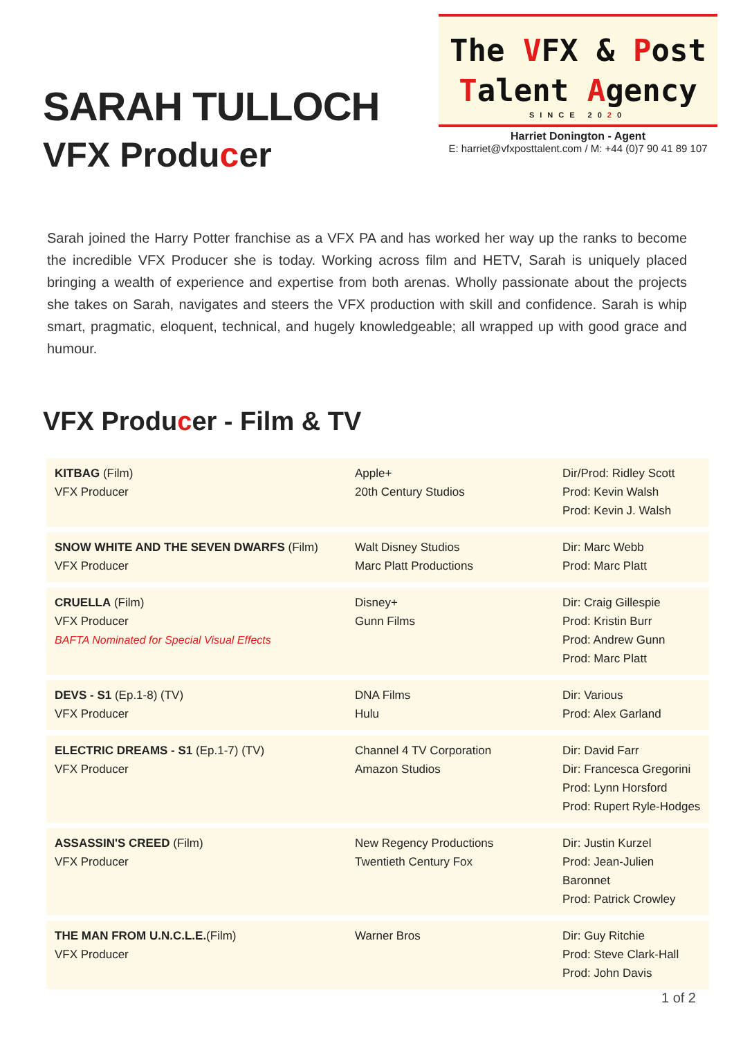SARAH TULLOCH
VFX Producer
The VFX & Post
Talent Agency
SINCE 2020
Harriet Donington - Agent
E: harriet@vfxposttalent.com / M: +44 (0)7 90 41 89 107
Sarah joined the Harry Potter franchise as a VFX PA and has worked her way up the ranks to become the incredible VFX Producer she is today. Working across film and HETV, Sarah is uniquely placed bringing a wealth of experience and expertise from both arenas. Wholly passionate about the projects she takes on Sarah, navigates and steers the VFX production with skill and confidence. Sarah is whip smart, pragmatic, eloquent, technical, and hugely knowledgeable; all wrapped up with good grace and humour.
VFX Producer - Film & TV
| KITBAG (Film) VFX Producer | Apple+ 20th Century Studios | Dir/Prod: Ridley Scott Prod: Kevin Walsh Prod: Kevin J. Walsh |
| SNOW WHITE AND THE SEVEN DWARFS (Film) VFX Producer | Walt Disney Studios Marc Platt Productions | Dir: Marc Webb Prod: Marc Platt |
| CRUELLA (Film) VFX Producer BAFTA Nominated for Special Visual Effects | Disney+ Gunn Films | Dir: Craig Gillespie Prod: Kristin Burr Prod: Andrew Gunn Prod: Marc Platt |
| DEVS - S1 (Ep.1-8) (TV) VFX Producer | DNA Films Hulu | Dir: Various Prod: Alex Garland |
| ELECTRIC DREAMS - S1 (Ep.1-7) (TV) VFX Producer | Channel 4 TV Corporation Amazon Studios | Dir: David Farr Dir: Francesca Gregorini Prod: Lynn Horsford Prod: Rupert Ryle-Hodges |
| ASSASSIN'S CREED (Film) VFX Producer | New Regency Productions Twentieth Century Fox | Dir: Justin Kurzel Prod: Jean-Julien Baronnet Prod: Patrick Crowley |
| THE MAN FROM U.N.C.L.E. (Film) VFX Producer | Warner Bros | Dir: Guy Ritchie Prod: Steve Clark-Hall Prod: John Davis |
1 of 2